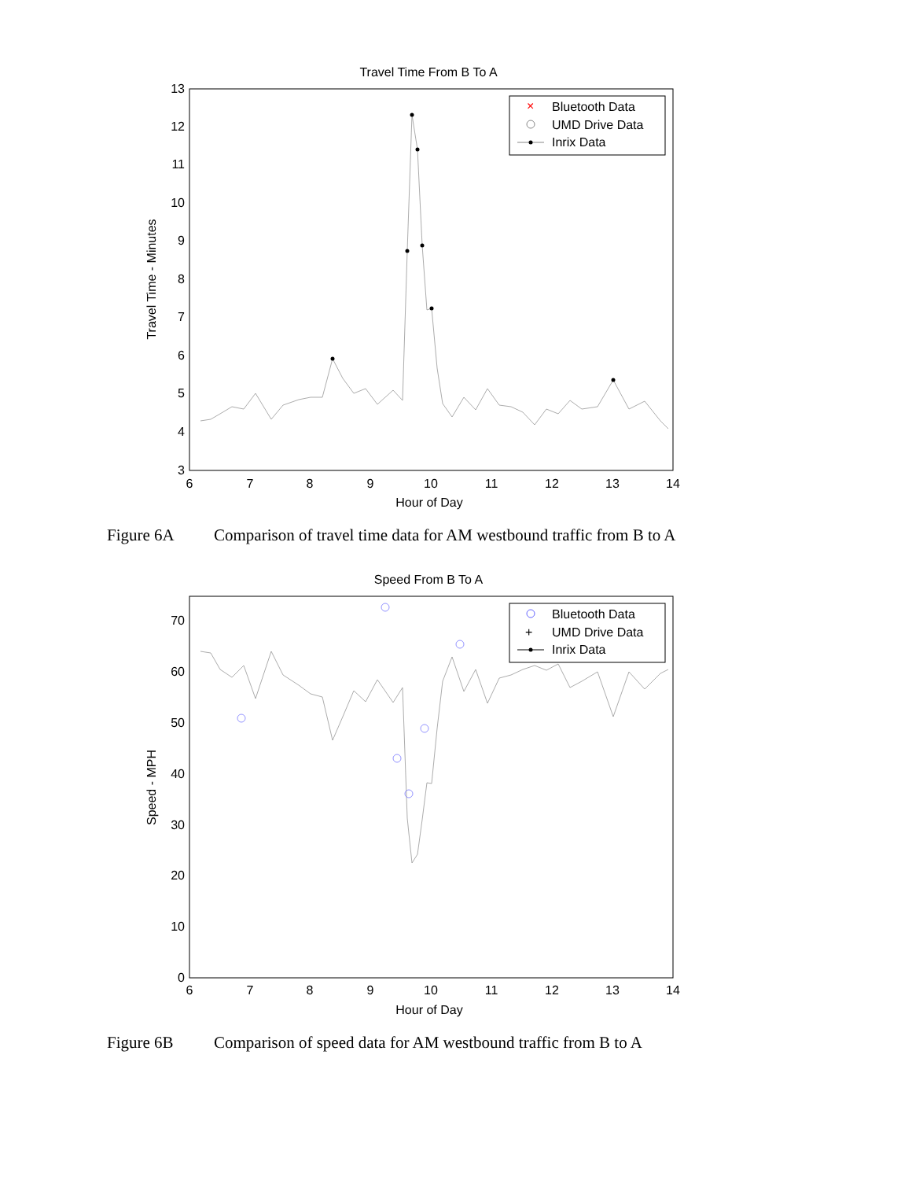Travel Time From B To A
13
12
11
10
9
8
7
6
5
4
3
6
7
8
9
10
11
12
13
14
Hour of Day
Travel Time - Minutes
×
Bluetooth Data
UMD Drive Data
Inrix Data
Figure 6A Comparison of travel time data for AM westbound traffic from B to A
Speed From B To A
70
60
50
40
30
20
10
0
6
7
8
9
10
11
12
13
14
Hour of Day
Speed - MPH
Bluetooth Data
+
UMD Drive Data
Inrix Data
Figure 6B Comparison of speed data for AM westbound traffic from B to A